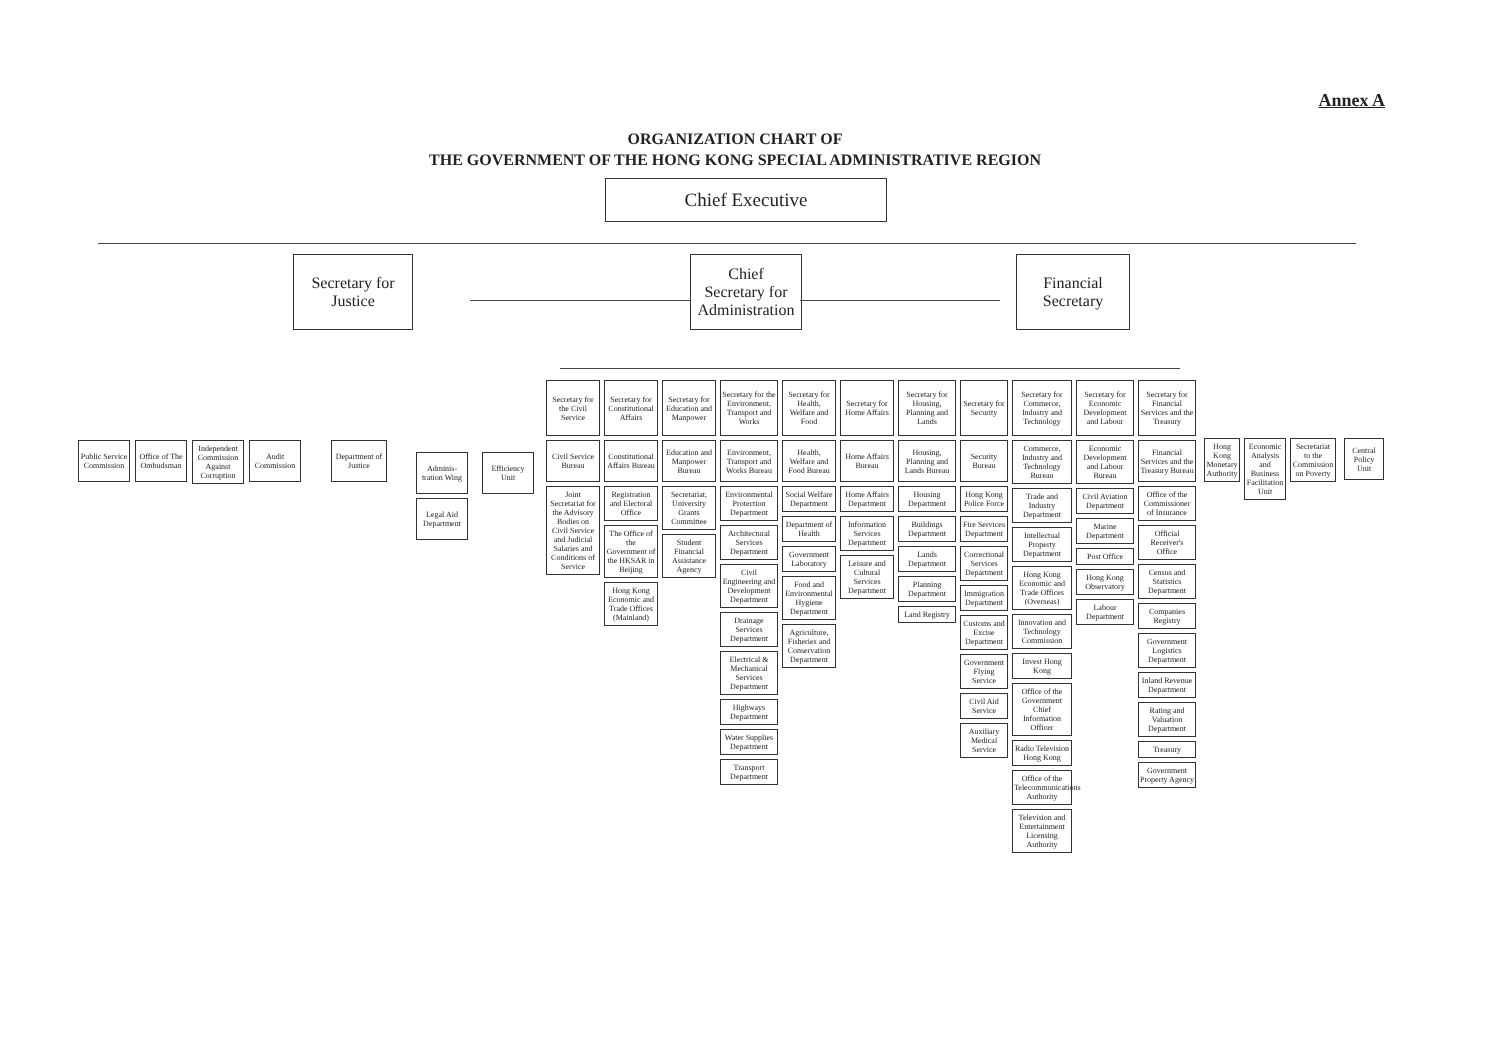Annex A
ORGANIZATION CHART OF
THE GOVERNMENT OF THE HONG KONG SPECIAL ADMINISTRATIVE REGION
Chief Executive
Secretary for
Justice
Chief
Secretary for
Administration
Financial
Secretary
Public Service Commission
Office of The Ombudsman
Independent Commission Against Corruption
Audit Commission
Department of Justice
Adminis-tration Wing
Legal Aid Department
Efficiency Unit
Secretary for the Civil Service
Civil Service Bureau
Joint Secretariat for the Advisory Bodies on Civil Service and Judicial Salaries and Conditions of Service
Secretary for Constitutional Affairs
Constitutional Affairs Bureau
Registration and Electoral Office
The Office of the Government of the HKSAR in Beijing
Hong Kong Economic and Trade Offices (Mainland)
Secretary for Education and Manpower
Education and Manpower Bureau
Secretariat, University Grants Committee
Student Financial Assistance Agency
Secretary for the Environment, Transport and Works
Environment, Transport and Works Bureau
Environmental Protection Department
Architectural Services Department
Civil Engineering and Development Department
Drainage Services Department
Electrical & Mechanical Services Department
Highways Department
Water Supplies Department
Transport Department
Secretary for Health, Welfare and Food
Health, Welfare and Food Bureau
Social Welfare Department
Department of Health
Government Laboratory
Food and Environmental Hygiene Department
Agriculture, Fisheries and Conservation Department
Secretary for Home Affairs
Home Affairs Bureau
Home Affairs Department
Information Services Department
Leisure and Cultural Services Department
Secretary for Housing, Planning and Lands
Housing, Planning and Lands Bureau
Housing Department
Buildings Department
Lands Department
Planning Department
Land Registry
Secretary for Security
Security Bureau
Hong Kong Police Force
Fire Services Department
Correctional Services Department
Immigration Department
Customs and Excise Department
Government Flying Service
Civil Aid Service
Auxiliary Medical Service
Secretary for Commerce, Industry and Technology
Commerce, Industry and Technology Bureau
Trade and Industry Department
Intellectual Property Department
Hong Kong Economic and Trade Offices (Overseas)
Innovation and Technology Commission
Invest Hong Kong
Office of the Government Chief Information Officer
Radio Television Hong Kong
Office of the Telecommunications Authority
Television and Entertainment Licensing Authority
Secretary for Economic Development and Labour
Economic Development and Labour Bureau
Civil Aviation Department
Marine Department
Post Office
Hong Kong Observatory
Labour Department
Secretary for Financial Services and the Treasury
Financial Services and the Treasury Bureau
Office of the Commissioner of Insurance
Official Receiver's Office
Census and Statistics Department
Companies Registry
Government Logistics Department
Inland Revenue Department
Rating and Valuation Department
Treasury
Government Property Agency
Hong Kong Monetary Authority
Economic Analysis and Business Facilitation Unit
Secretariat to the Commission on Poverty
Central Policy Unit